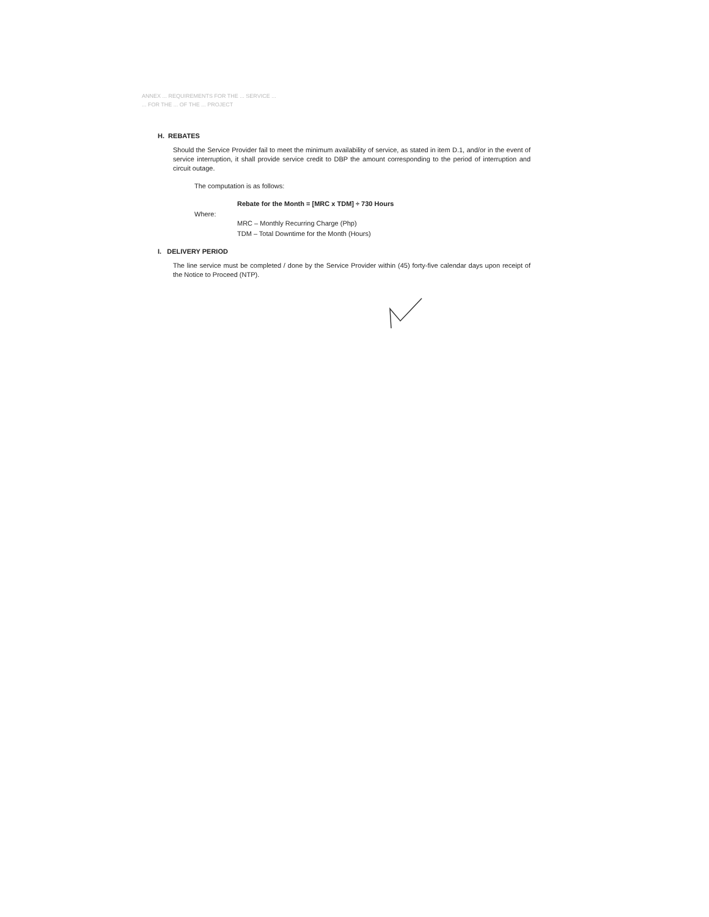ANNEX ... REQUIREMENTS FOR THE ... SERVICE ...
... FOR THE ... OF THE ... PROJECT
H. REBATES
Should the Service Provider fail to meet the minimum availability of service, as stated in item D.1, and/or in the event of service interruption, it shall provide service credit to DBP the amount corresponding to the period of interruption and circuit outage.
The computation is as follows:
Rebate for the Month = [MRC x TDM] ÷ 730 Hours
Where:
MRC – Monthly Recurring Charge (Php)
TDM – Total Downtime for the Month (Hours)
I. DELIVERY PERIOD
The line service must be completed / done by the Service Provider within (45) forty-five calendar days upon receipt of the Notice to Proceed (NTP).